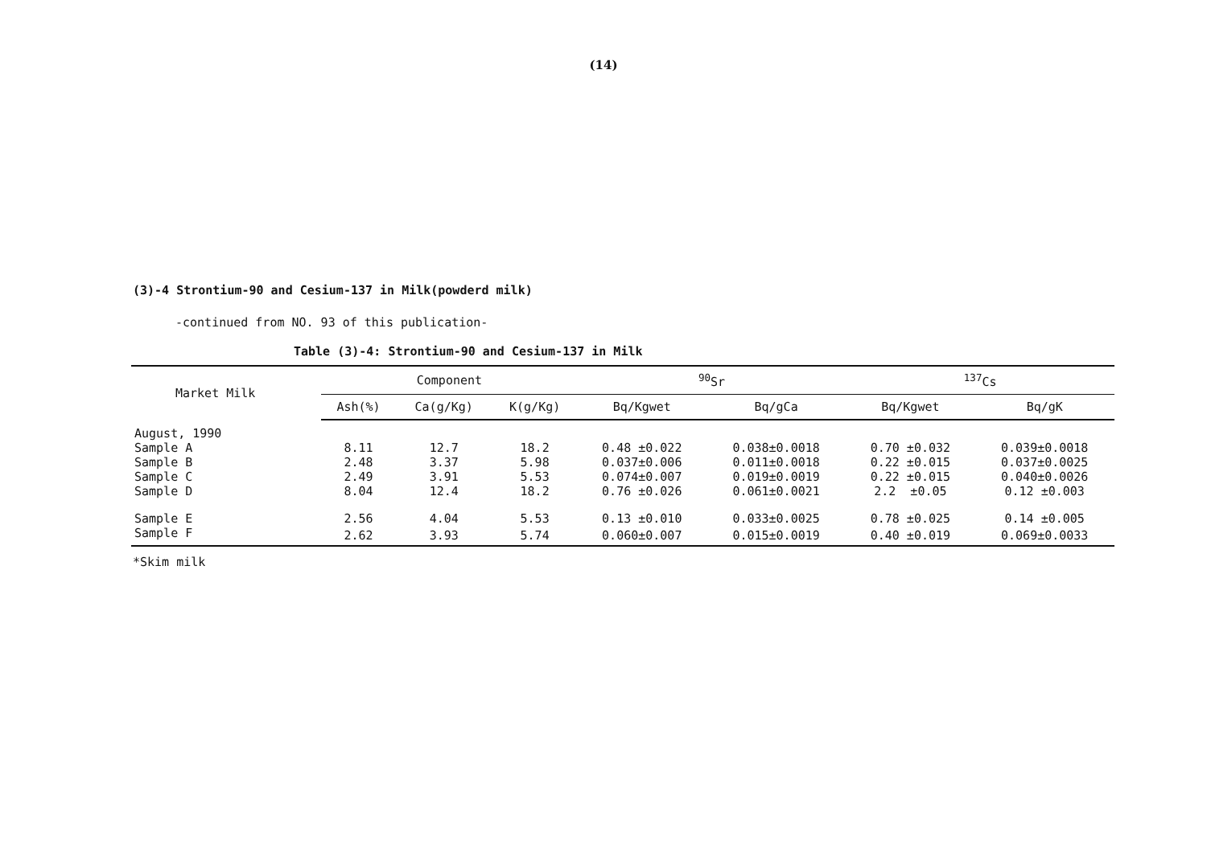(14)
(3)-4 Strontium-90 and Cesium-137 in Milk(powderd milk)
-continued from NO. 93 of this publication-
Table (3)-4: Strontium-90 and Cesium-137 in Milk
| Market Milk | Component | | | <sup>90</sup>Sr | | <sup>137</sup>Cs | |
| --- | --- | --- | --- | --- | --- | --- | --- |
| | Ash(%) | Ca(g/Kg) | K(g/Kg) | Bq/Kgwet | Bq/gCa | Bq/Kgwet | Bq/gK |
| August, 1990 | | | | | | | |
| Sample A | 8.11 | 12.7 | 18.2 | 0.48 ±0.022 | 0.038±0.0018 | 0.70 ±0.032 | 0.039±0.0018 |
| Sample B | 2.48 | 3.37 | 5.98 | 0.037±0.006 | 0.011±0.0018 | 0.22 ±0.015 | 0.037±0.0025 |
| Sample C | 2.49 | 3.91 | 5.53 | 0.074±0.007 | 0.019±0.0019 | 0.22 ±0.015 | 0.040±0.0026 |
| Sample D | 8.04 | 12.4 | 18.2 | 0.76 ±0.026 | 0.061±0.0021 | 2.2 ±0.05 | 0.12 ±0.003 |
| Sample E | 2.56 | 4.04 | 5.53 | 0.13 ±0.010 | 0.033±0.0025 | 0.78 ±0.025 | 0.14 ±0.005 |
| Sample F | 2.62 | 3.93 | 5.74 | 0.060±0.007 | 0.015±0.0019 | 0.40 ±0.019 | 0.069±0.0033 |
*Skim milk